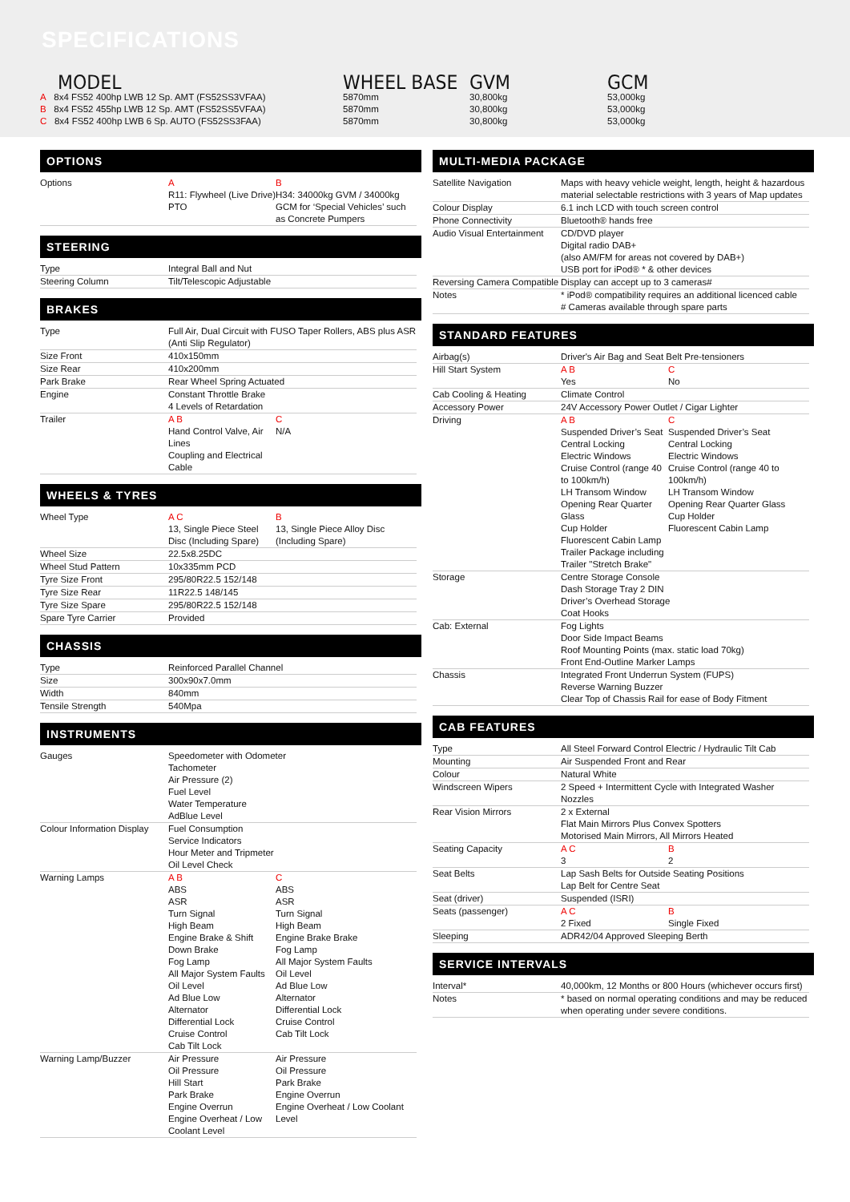SPECIFICATIONS
MODEL
A 8x4 FS52 400hp LWB 12 Sp. AMT (FS52SS3VFAA)
B 8x4 FS52 455hp LWB 12 Sp. AMT (FS52SS5VFAA)
C 8x4 FS52 400hp LWB 6 Sp. AUTO (FS52SS3FAA)
WHEEL BASE
5870mm
5870mm
5870mm
GVM
30,800kg
30,800kg
30,800kg
GCM
53,000kg
53,000kg
53,000kg
OPTIONS
| Options | A R11: Flywheel (Live Drive) PTO | B H34: 34000kg GVM / 34000kg GCM for ‘Special Vehicles’ such as Concrete Pumpers |
STEERING
| Type | Integral Ball and Nut |
| Steering Column | Tilt/Telescopic Adjustable |
BRAKES
| Type | Full Air, Dual Circuit with FUSO Taper Rollers, ABS plus ASR (Anti Slip Regulator) | |
| Size Front | 410x150mm | |
| Size Rear | 410x200mm | |
| Park Brake | Rear Wheel Spring Actuated | |
| Engine | Constant Throttle Brake 4 Levels of Retardation | |
| Trailer | A B Hand Control Valve, Air Lines Coupling and Electrical Cable | C N/A |
WHEELS & TYRES
| Wheel Type | A C 13, Single Piece Steel Disc (Including Spare) | B 13, Single Piece Alloy Disc (Including Spare) |
| Wheel Size | 22.5x8.25DC | |
| Wheel Stud Pattern | 10x335mm PCD | |
| Tyre Size Front | 295/80R22.5 152/148 | |
| Tyre Size Rear | 11R22.5 148/145 | |
| Tyre Size Spare | 295/80R22.5 152/148 | |
| Spare Tyre Carrier | Provided | |
CHASSIS
| Type | Reinforced Parallel Channel |
| Size | 300x90x7.0mm |
| Width | 840mm |
| Tensile Strength | 540Mpa |
INSTRUMENTS
| Gauges | Speedometer with Odometer Tachometer Air Pressure (2) Fuel Level Water Temperature AdBlue Level | |
| Colour Information Display | Fuel Consumption Service Indicators Hour Meter and Tripmeter Oil Level Check | |
| Warning Lamps | A B ABS ASR Turn Signal High Beam Engine Brake & Shift Down Brake Fog Lamp All Major System Faults Oil Level Ad Blue Low Alternator Differential Lock Cruise Control Cab Tilt Lock | C ABS ASR Turn Signal High Beam Engine Brake Brake Fog Lamp All Major System Faults Oil Level Ad Blue Low Alternator Differential Lock Cruise Control Cab Tilt Lock |
| Warning Lamp/Buzzer | Air Pressure Oil Pressure Hill Start Park Brake Engine Overrun Engine Overheat / Low Coolant Level | Air Pressure Oil Pressure Park Brake Engine Overrun Engine Overheat / Low Coolant Level |
MULTI-MEDIA PACKAGE
| Satellite Navigation | Maps with heavy vehicle weight, length, height & hazardous material selectable restrictions with 3 years of Map updates |
| Colour Display | 6.1 inch LCD with touch screen control |
| Phone Connectivity | Bluetooth® hands free |
| Audio Visual Entertainment | CD/DVD player Digital radio DAB+ (also AM/FM for areas not covered by DAB+) USB port for iPod® * & other devices |
| Reversing Camera Compatible | Display can accept up to 3 cameras# |
| Notes | * iPod® compatibility requires an additional licenced cable # Cameras available through spare parts |
STANDARD FEATURES
| Airbag(s) | Driver's Air Bag and Seat Belt Pre-tensioners | |
| Hill Start System | A B Yes | C No |
| Cab Cooling & Heating | Climate Control | |
| Accessory Power | 24V Accessory Power Outlet / Cigar Lighter | |
| Driving | A B Suspended Driver’s Seat Central Locking Electric Windows Cruise Control (range 40 to 100km/h) LH Transom Window Opening Rear Quarter Glass Cup Holder Fluorescent Cabin Lamp Trailer Package including Trailer "Stretch Brake" | C Suspended Driver’s Seat Central Locking Electric Windows Cruise Control (range 40 to 100km/h) LH Transom Window Opening Rear Quarter Glass Cup Holder Fluorescent Cabin Lamp |
| Storage | Centre Storage Console Dash Storage Tray 2 DIN Driver’s Overhead Storage Coat Hooks | |
| Cab: External | Fog Lights Door Side Impact Beams Roof Mounting Points (max. static load 70kg) Front End-Outline Marker Lamps | |
| Chassis | Integrated Front Underrun System (FUPS) Reverse Warning Buzzer Clear Top of Chassis Rail for ease of Body Fitment | |
CAB FEATURES
| Type | All Steel Forward Control Electric / Hydraulic Tilt Cab | |
| Mounting | Air Suspended Front and Rear | |
| Colour | Natural White | |
| Windscreen Wipers | 2 Speed + Intermittent Cycle with Integrated Washer Nozzles | |
| Rear Vision Mirrors | 2 x External Flat Main Mirrors Plus Convex Spotters Motorised Main Mirrors, All Mirrors Heated | |
| Seating Capacity | A C 3 | B 2 |
| Seat Belts | Lap Sash Belts for Outside Seating Positions Lap Belt for Centre Seat | |
| Seat (driver) | Suspended (ISRI) | |
| Seats (passenger) | A C 2 Fixed | B Single Fixed |
| Sleeping | ADR42/04 Approved Sleeping Berth | |
SERVICE INTERVALS
| Interval* | 40,000km, 12 Months or 800 Hours (whichever occurs first) |
| Notes | * based on normal operating conditions and may be reduced when operating under severe conditions. |